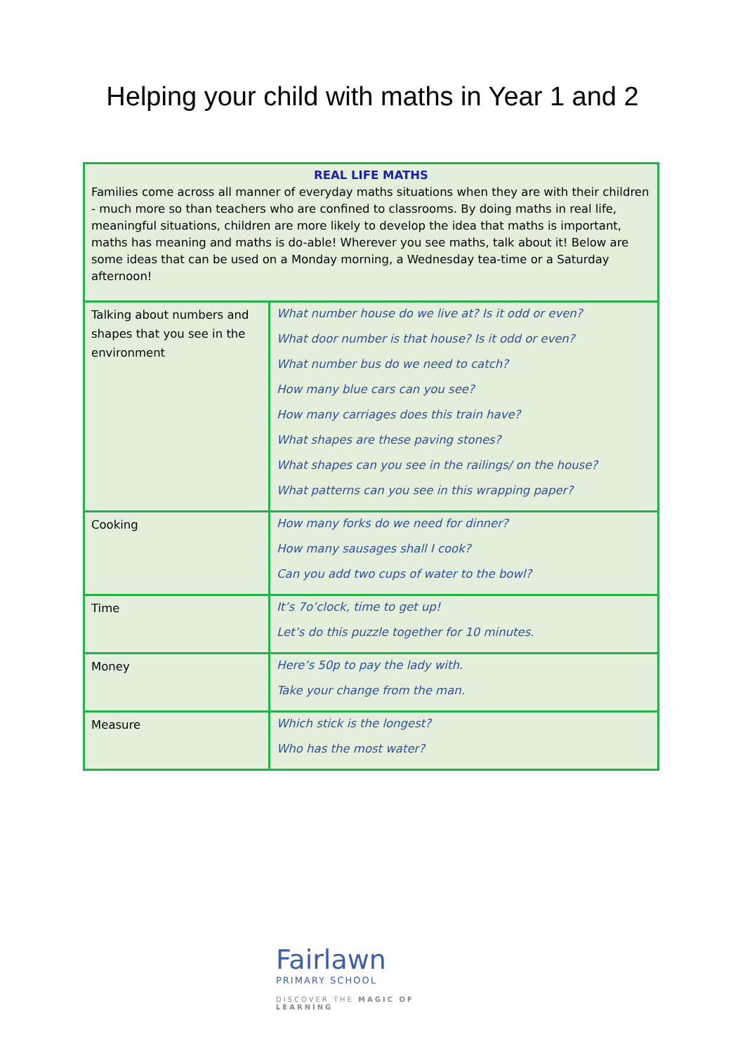Helping your child with maths in Year 1 and 2
| REAL LIFE MATHS Families come across all manner of everyday maths situations when they are with their children - much more so than teachers who are confined to classrooms. By doing maths in real life, meaningful situations, children are more likely to develop the idea that maths is important, maths has meaning and maths is do-able! Wherever you see maths, talk about it! Below are some ideas that can be used on a Monday morning, a Wednesday tea-time or a Saturday afternoon! | |
| Talking about numbers and shapes that you see in the environment | What number house do we live at? Is it odd or even? What door number is that house? Is it odd or even? What number bus do we need to catch? How many blue cars can you see? How many carriages does this train have? What shapes are these paving stones? What shapes can you see in the railings/ on the house? What patterns can you see in this wrapping paper? |
| Cooking | How many forks do we need for dinner? How many sausages shall I cook? Can you add two cups of water to the bowl? |
| Time | It’s 7o’clock, time to get up! Let’s do this puzzle together for 10 minutes. |
| Money | Here’s 50p to pay the lady with. Take your change from the man. |
| Measure | Which stick is the longest? Who has the most water? |
Fairlawn
PRIMARY SCHOOL
DISCOVER THE MAGIC OF LEARNING